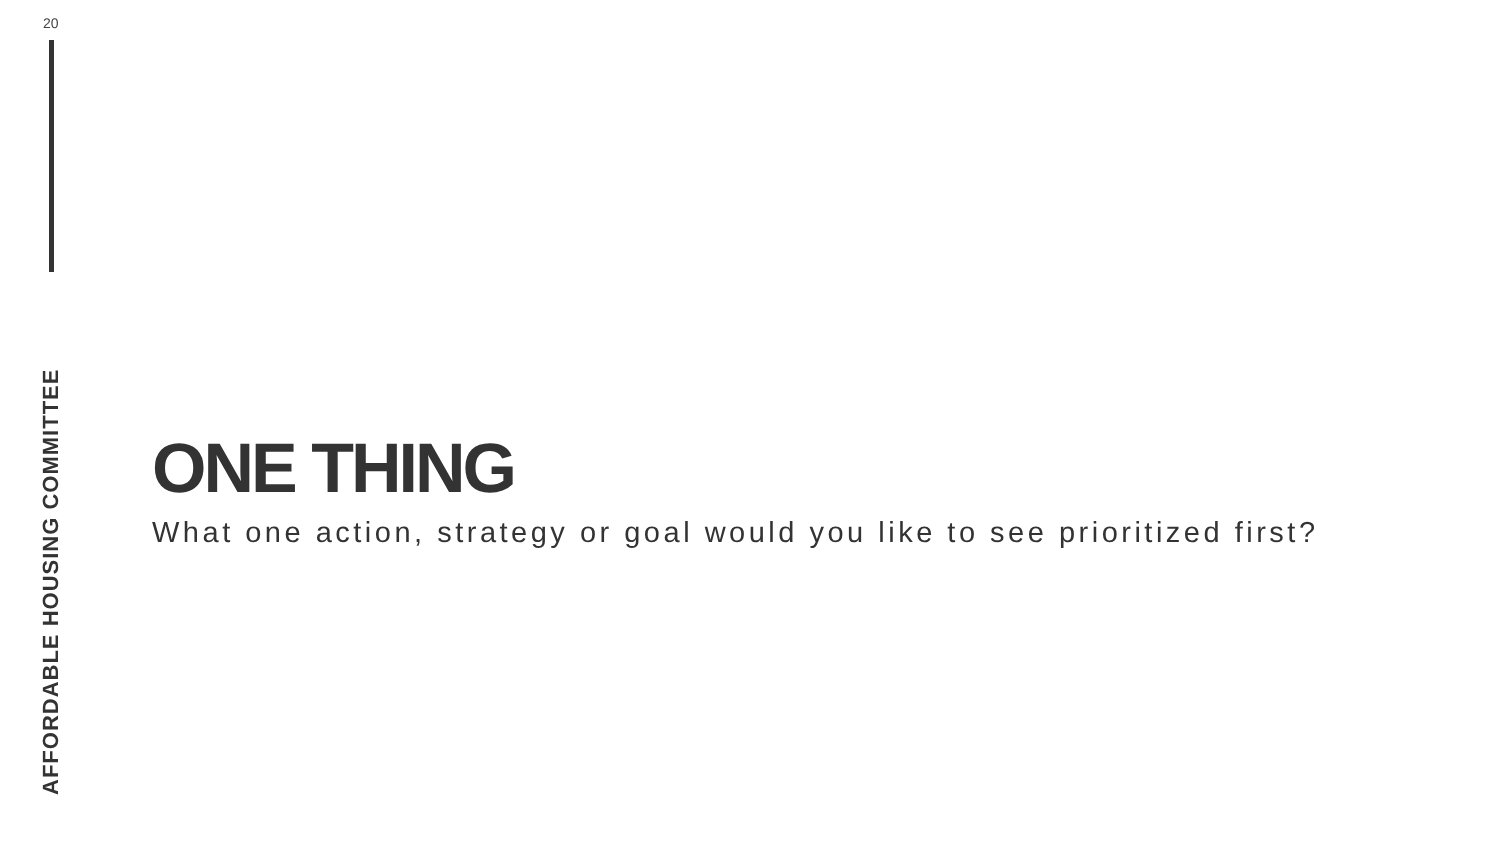20
AFFORDABLE HOUSING COMMITTEE
ONE THING
What one action, strategy or goal would you like to see prioritized first?